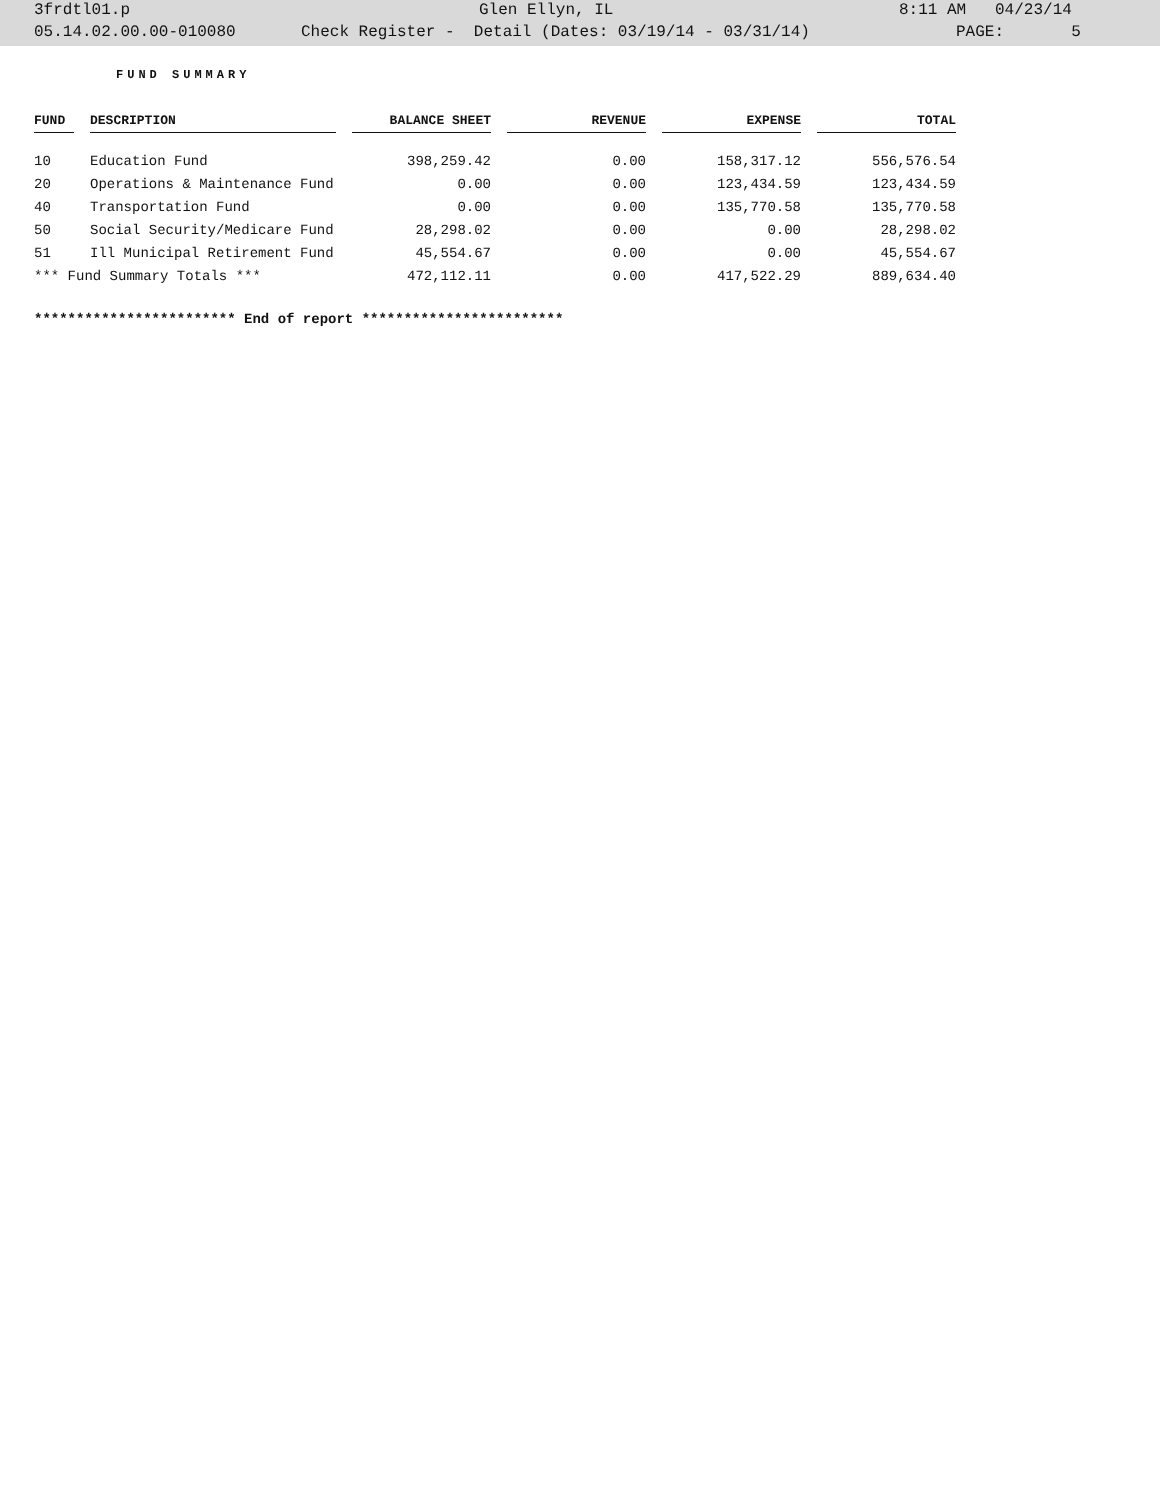3frdtl01.p Glen Ellyn, IL 8:11 AM 04/23/14
05.14.02.00.00-010080 Check Register - Detail (Dates: 03/19/14 - 03/31/14) PAGE: 5
FUND SUMMARY
| FUND | | DESCRIPTION | | BALANCE SHEET | | REVENUE | | EXPENSE | | TOTAL |
| 10 | | Education Fund | | 398,259.42 | | 0.00 | | 158,317.12 | | 556,576.54 |
| 20 | | Operations & Maintenance Fund | | 0.00 | | 0.00 | | 123,434.59 | | 123,434.59 |
| 40 | | Transportation Fund | | 0.00 | | 0.00 | | 135,770.58 | | 135,770.58 |
| 50 | | Social Security/Medicare Fund | | 28,298.02 | | 0.00 | | 0.00 | | 28,298.02 |
| 51 | | Ill Municipal Retirement Fund | | 45,554.67 | | 0.00 | | 0.00 | | 45,554.67 |
| *** Fund Summary Totals *** | | | | 472,112.11 | | 0.00 | | 417,522.29 | | 889,634.40 |
************************ End of report ************************